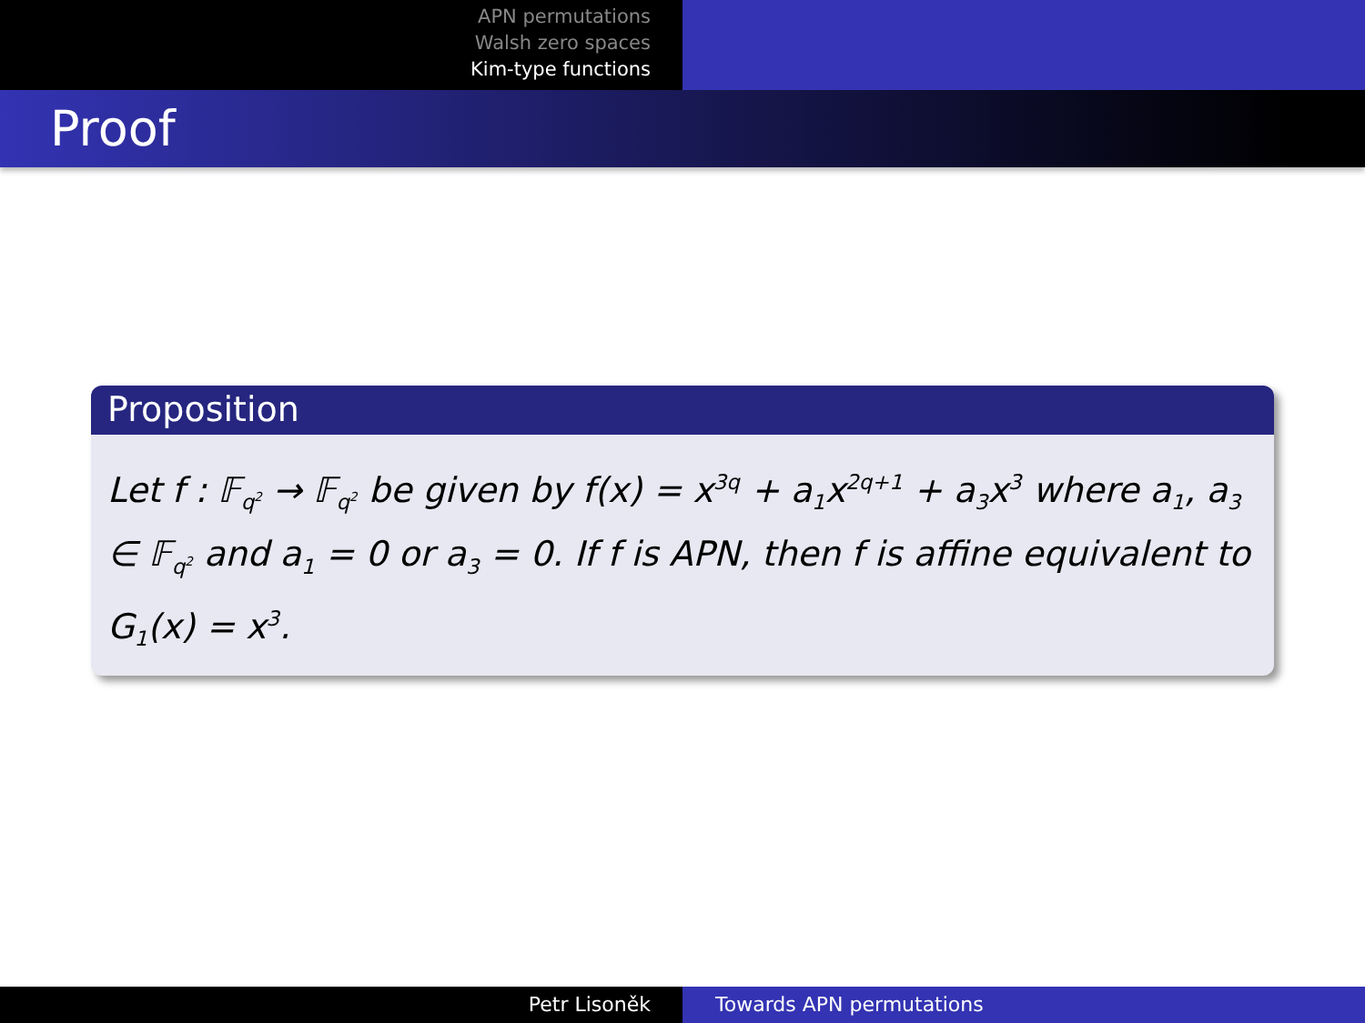APN permutations
Walsh zero spaces
Kim-type functions
Proof
Proposition
Let f : 𝔽<sub>q<sup>2</sup></sub> → 𝔽<sub>q<sup>2</sup></sub> be given by f(x) = x<sup>3q</sup> + a<sub>1</sub>x<sup>2q+1</sup> + a<sub>3</sub>x<sup>3</sup> where a<sub>1</sub>, a<sub>3</sub> ∈ 𝔽<sub>q<sup>2</sup></sub> and a<sub>1</sub> = 0 or a<sub>3</sub> = 0. If f is APN, then f is affine equivalent to G<sub>1</sub>(x) = x<sup>3</sup>.
Petr Lisoněk Towards APN permutations